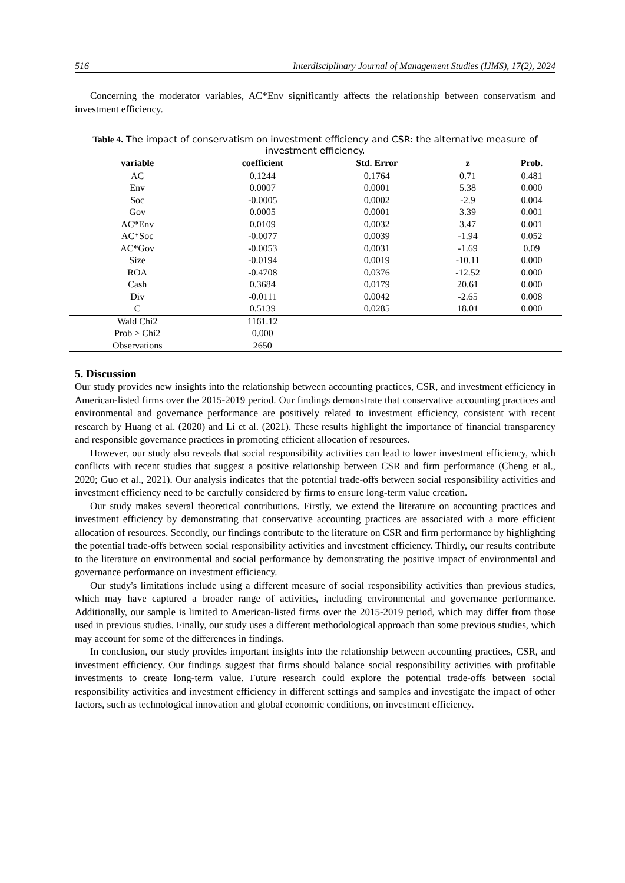516 Interdisciplinary Journal of Management Studies (IJMS), 17(2), 2024
Concerning the moderator variables, AC*Env significantly affects the relationship between conservatism and investment efficiency.
Table 4. The impact of conservatism on investment efficiency and CSR: the alternative measure of investment efficiency.
| variable | coefficient | Std. Error | z | Prob. |
| --- | --- | --- | --- | --- |
| AC | 0.1244 | 0.1764 | 0.71 | 0.481 |
| Env | 0.0007 | 0.0001 | 5.38 | 0.000 |
| Soc | -0.0005 | 0.0002 | -2.9 | 0.004 |
| Gov | 0.0005 | 0.0001 | 3.39 | 0.001 |
| AC*Env | 0.0109 | 0.0032 | 3.47 | 0.001 |
| AC*Soc | -0.0077 | 0.0039 | -1.94 | 0.052 |
| AC*Gov | -0.0053 | 0.0031 | -1.69 | 0.09 |
| Size | -0.0194 | 0.0019 | -10.11 | 0.000 |
| ROA | -0.4708 | 0.0376 | -12.52 | 0.000 |
| Cash | 0.3684 | 0.0179 | 20.61 | 0.000 |
| Div | -0.0111 | 0.0042 | -2.65 | 0.008 |
| C | 0.5139 | 0.0285 | 18.01 | 0.000 |
| Wald Chi2 | 1161.12 | | | |
| Prob > Chi2 | 0.000 | | | |
| Observations | 2650 | | | |
5. Discussion
Our study provides new insights into the relationship between accounting practices, CSR, and investment efficiency in American-listed firms over the 2015-2019 period. Our findings demonstrate that conservative accounting practices and environmental and governance performance are positively related to investment efficiency, consistent with recent research by Huang et al. (2020) and Li et al. (2021). These results highlight the importance of financial transparency and responsible governance practices in promoting efficient allocation of resources.
However, our study also reveals that social responsibility activities can lead to lower investment efficiency, which conflicts with recent studies that suggest a positive relationship between CSR and firm performance (Cheng et al., 2020; Guo et al., 2021). Our analysis indicates that the potential trade-offs between social responsibility activities and investment efficiency need to be carefully considered by firms to ensure long-term value creation.
Our study makes several theoretical contributions. Firstly, we extend the literature on accounting practices and investment efficiency by demonstrating that conservative accounting practices are associated with a more efficient allocation of resources. Secondly, our findings contribute to the literature on CSR and firm performance by highlighting the potential trade-offs between social responsibility activities and investment efficiency. Thirdly, our results contribute to the literature on environmental and social performance by demonstrating the positive impact of environmental and governance performance on investment efficiency.
Our study's limitations include using a different measure of social responsibility activities than previous studies, which may have captured a broader range of activities, including environmental and governance performance. Additionally, our sample is limited to American-listed firms over the 2015-2019 period, which may differ from those used in previous studies. Finally, our study uses a different methodological approach than some previous studies, which may account for some of the differences in findings.
In conclusion, our study provides important insights into the relationship between accounting practices, CSR, and investment efficiency. Our findings suggest that firms should balance social responsibility activities with profitable investments to create long-term value. Future research could explore the potential trade-offs between social responsibility activities and investment efficiency in different settings and samples and investigate the impact of other factors, such as technological innovation and global economic conditions, on investment efficiency.